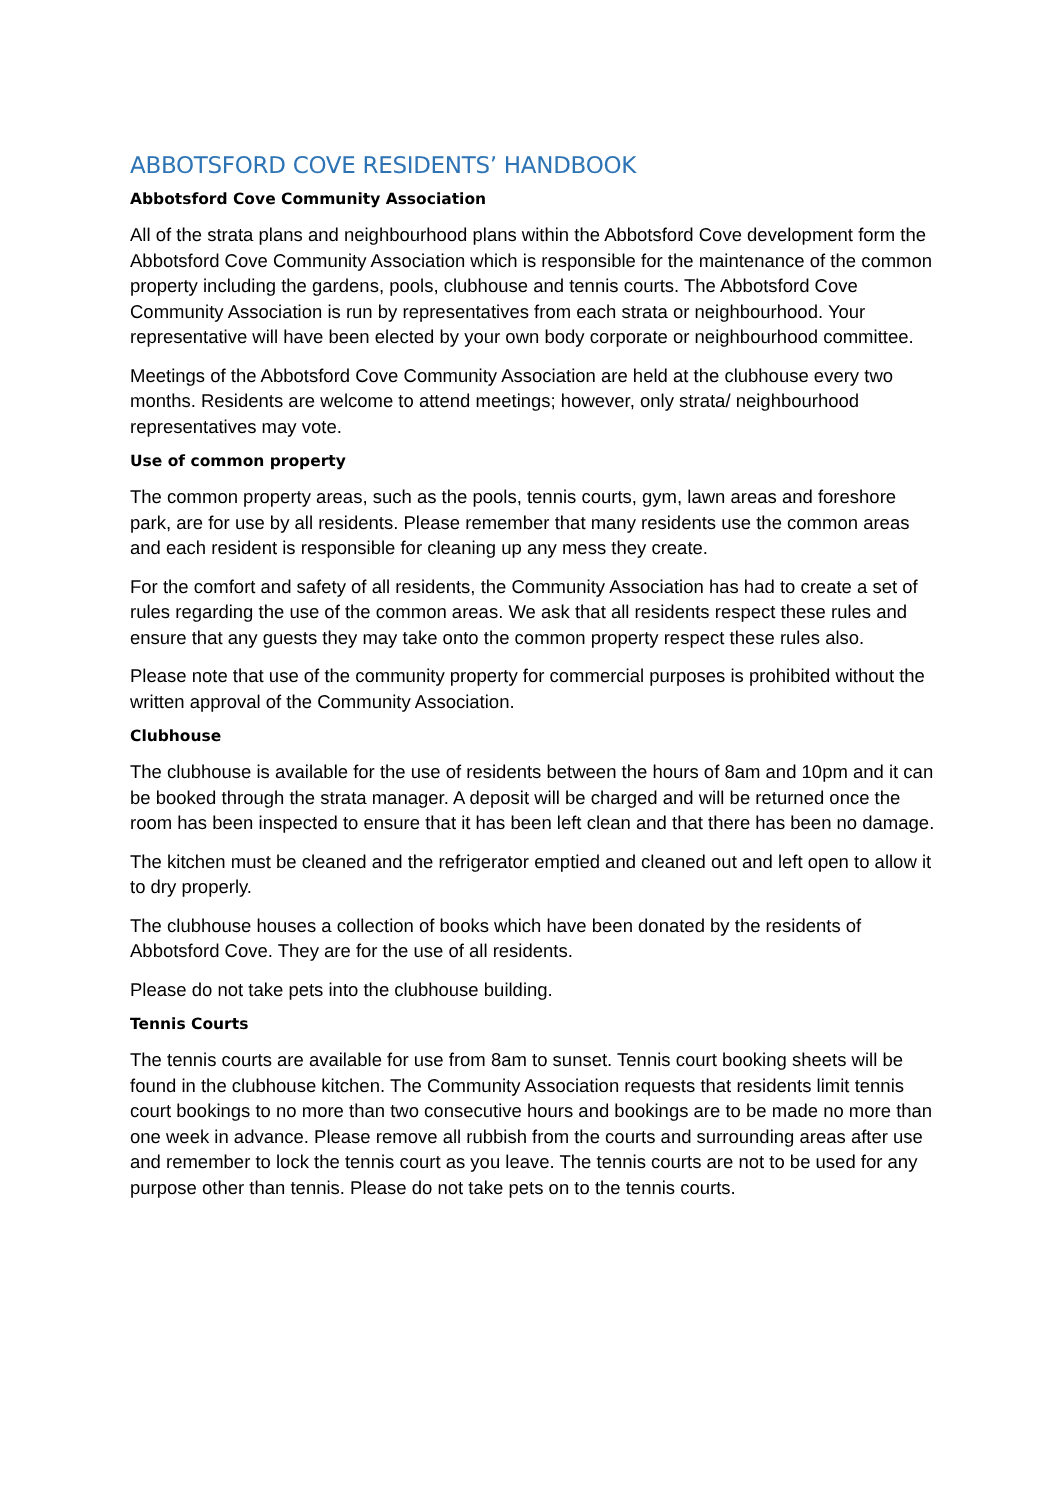ABBOTSFORD COVE RESIDENTS’ HANDBOOK
Abbotsford Cove Community Association
All of the strata plans and neighbourhood plans within the Abbotsford Cove development form the Abbotsford Cove Community Association which is responsible for the maintenance of the common property including the gardens, pools, clubhouse and tennis courts. The Abbotsford Cove Community Association is run by representatives from each strata or neighbourhood. Your representative will have been elected by your own body corporate or neighbourhood committee.
Meetings of the Abbotsford Cove Community Association are held at the clubhouse every two months. Residents are welcome to attend meetings; however, only strata/ neighbourhood representatives may vote.
Use of common property
The common property areas, such as the pools, tennis courts, gym, lawn areas and foreshore park, are for use by all residents. Please remember that many residents use the common areas and each resident is responsible for cleaning up any mess they create.
For the comfort and safety of all residents, the Community Association has had to create a set of rules regarding the use of the common areas. We ask that all residents respect these rules and ensure that any guests they may take onto the common property respect these rules also.
Please note that use of the community property for commercial purposes is prohibited without the written approval of the Community Association.
Clubhouse
The clubhouse is available for the use of residents between the hours of 8am and 10pm and it can be booked through the strata manager. A deposit will be charged and will be returned once the room has been inspected to ensure that it has been left clean and that there has been no damage.
The kitchen must be cleaned and the refrigerator emptied and cleaned out and left open to allow it to dry properly.
The clubhouse houses a collection of books which have been donated by the residents of Abbotsford Cove. They are for the use of all residents.
Please do not take pets into the clubhouse building.
Tennis Courts
The tennis courts are available for use from 8am to sunset. Tennis court booking sheets will be found in the clubhouse kitchen. The Community Association requests that residents limit tennis court bookings to no more than two consecutive hours and bookings are to be made no more than one week in advance. Please remove all rubbish from the courts and surrounding areas after use and remember to lock the tennis court as you leave. The tennis courts are not to be used for any purpose other than tennis. Please do not take pets on to the tennis courts.